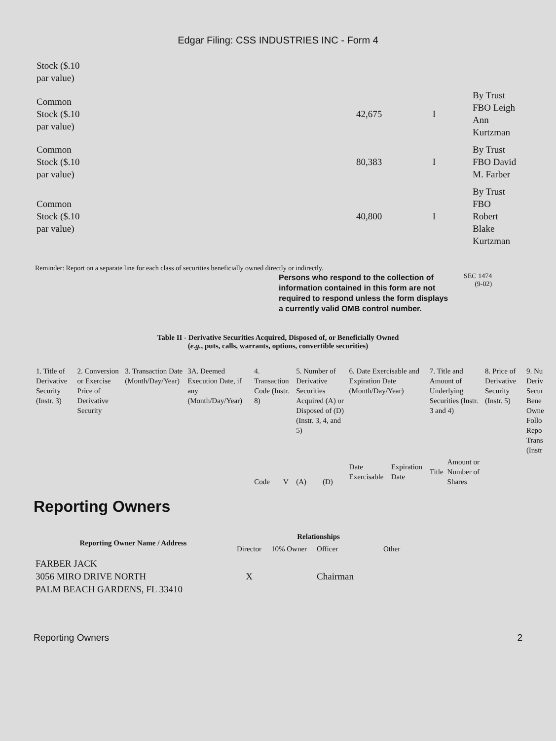Edgar Filing: CSS INDUSTRIES INC - Form 4
| Stock ($.10 par value) | | | |
| Common Stock ($.10 par value) | 42,675 | I | By Trust FBO Leigh Ann Kurtzman |
| Common Stock ($.10 par value) | 80,383 | I | By Trust FBO David M. Farber |
| Common Stock ($.10 par value) | 40,800 | I | By Trust FBO Robert Blake Kurtzman |
Reminder: Report on a separate line for each class of securities beneficially owned directly or indirectly.
Persons who respond to the collection of information contained in this form are not required to respond unless the form displays a currently valid OMB control number.
SEC 1474
(9-02)
Table II - Derivative Securities Acquired, Disposed of, or Beneficially Owned
(e.g., puts, calls, warrants, options, convertible securities)
| 1. Title of Derivative Security (Instr. 3) | 2. Conversion or Exercise Price of Derivative Security | 3. Transaction Date (Month/Day/Year) | 3A. Deemed Execution Date, if any (Month/Day/Year) | 4. Transaction Code (Instr. 8) | | 5. Number of Derivative Securities Acquired (A) or Disposed of (D) (Instr. 3, 4, and 5) | | 6. Date Exercisable and Expiration Date (Month/Day/Year) | | 7. Title and Amount of Underlying Securities (Instr. 3 and 4) | | 8. Price of Derivative Security (Instr. 5) | 9. Nu Deriv Secur Bene Owne Follo Repo Trans (Instr |
| | | | | Code | V | (A) | (D) | Date Exercisable | Expiration Date | Title | Amount or Number of Shares | | |
Reporting Owners
| Reporting Owner Name / Address | Relationships | | | |
| --- | --- | --- | --- | --- |
| | Director | 10% Owner | Officer | Other |
| FARBER JACK 3056 MIRO DRIVE NORTH PALM BEACH GARDENS, FL 33410 | X | | Chairman | |
Reporting Owners 2